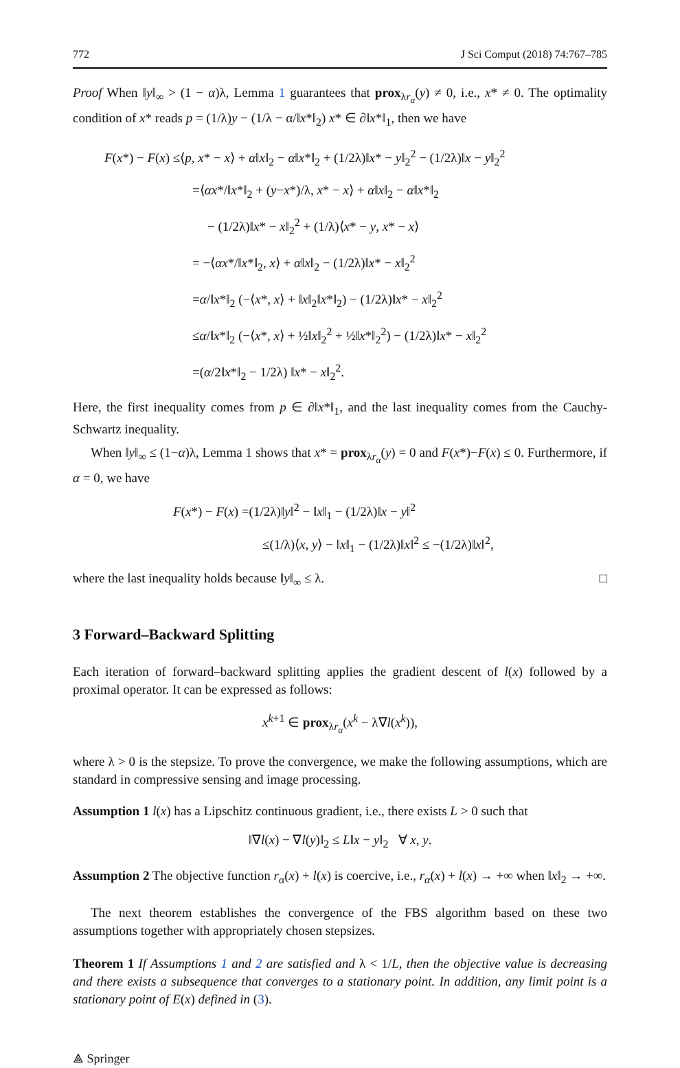772 J Sci Comput (2018) 74:767–785
Proof When ‖y‖<sub>∞</sub> > (1 − α)λ, Lemma 1 guarantees that prox<sub>λr<sub>α</sub></sub>(y) ≠ 0, i.e., x* ≠ 0. The optimality condition of x* reads p = (1/λ)y − (1/λ − α/‖x*‖<sub>2</sub>) x* ∈ ∂‖x*‖<sub>1</sub>, then we have
F(x*) − F(x) ≤⟨p, x* − x⟩ + α‖x‖<sub>2</sub> − α‖x*‖<sub>2</sub> + (1/2λ)‖x* − y‖<sub>2</sub><sup>2</sup> − (1/2λ)‖x − y‖<sub>2</sub><sup>2</sup>
=⟨αx*/‖x*‖<sub>2</sub> + (y−x*)/λ, x* − x⟩ + α‖x‖<sub>2</sub> − α‖x*‖<sub>2</sub>
− (1/2λ)‖x* − x‖<sub>2</sub><sup>2</sup> + (1/λ)⟨x* − y, x* − x⟩
= −⟨αx*/‖x*‖<sub>2</sub>, x⟩ + α‖x‖<sub>2</sub> − (1/2λ)‖x* − x‖<sub>2</sub><sup>2</sup>
=α/‖x*‖<sub>2</sub> (−⟨x*, x⟩ + ‖x‖<sub>2</sub>‖x*‖<sub>2</sub>) − (1/2λ)‖x* − x‖<sub>2</sub><sup>2</sup>
≤α/‖x*‖<sub>2</sub> (−⟨x*, x⟩ + ½‖x‖<sub>2</sub><sup>2</sup> + ½‖x*‖<sub>2</sub><sup>2</sup>) − (1/2λ)‖x* − x‖<sub>2</sub><sup>2</sup>
=(α/2‖x*‖<sub>2</sub> − 1/2λ) ‖x* − x‖<sub>2</sub><sup>2</sup>.
Here, the first inequality comes from p ∈ ∂‖x*‖<sub>1</sub>, and the last inequality comes from the Cauchy-Schwartz inequality.
When ‖y‖<sub>∞</sub> ≤ (1−α)λ, Lemma 1 shows that x* = prox<sub>λr<sub>α</sub></sub>(y) = 0 and F(x*)−F(x) ≤ 0. Furthermore, if α = 0, we have
F(x*) − F(x) =(1/2λ)‖y‖<sup>2</sup> − ‖x‖<sub>1</sub> − (1/2λ)‖x − y‖<sup>2</sup>
≤(1/λ)⟨x, y⟩ − ‖x‖<sub>1</sub> − (1/2λ)‖x‖<sup>2</sup> ≤ −(1/2λ)‖x‖<sup>2</sup>,
where the last inequality holds because ‖y‖<sub>∞</sub> ≤ λ. □
3 Forward–Backward Splitting
Each iteration of forward–backward splitting applies the gradient descent of l(x) followed by a proximal operator. It can be expressed as follows:
x<sup>k+1</sup> ∈ prox<sub>λr<sub>α</sub></sub>(x<sup>k</sup> − λ∇l(x<sup>k</sup>)),
where λ > 0 is the stepsize. To prove the convergence, we make the following assumptions, which are standard in compressive sensing and image processing.
Assumption 1 l(x) has a Lipschitz continuous gradient, i.e., there exists L > 0 such that
‖∇l(x) − ∇l(y)‖<sub>2</sub> ≤ L‖x − y‖<sub>2</sub> ∀ x, y.
Assumption 2 The objective function r<sub>α</sub>(x) + l(x) is coercive, i.e., r<sub>α</sub>(x) + l(x) → +∞ when ‖x‖<sub>2</sub> → +∞.
The next theorem establishes the convergence of the FBS algorithm based on these two assumptions together with appropriately chosen stepsizes.
Theorem 1 If Assumptions 1 and 2 are satisfied and λ < 1/L, then the objective value is decreasing and there exists a subsequence that converges to a stationary point. In addition, any limit point is a stationary point of E(x) defined in (3).
⟁ Springer